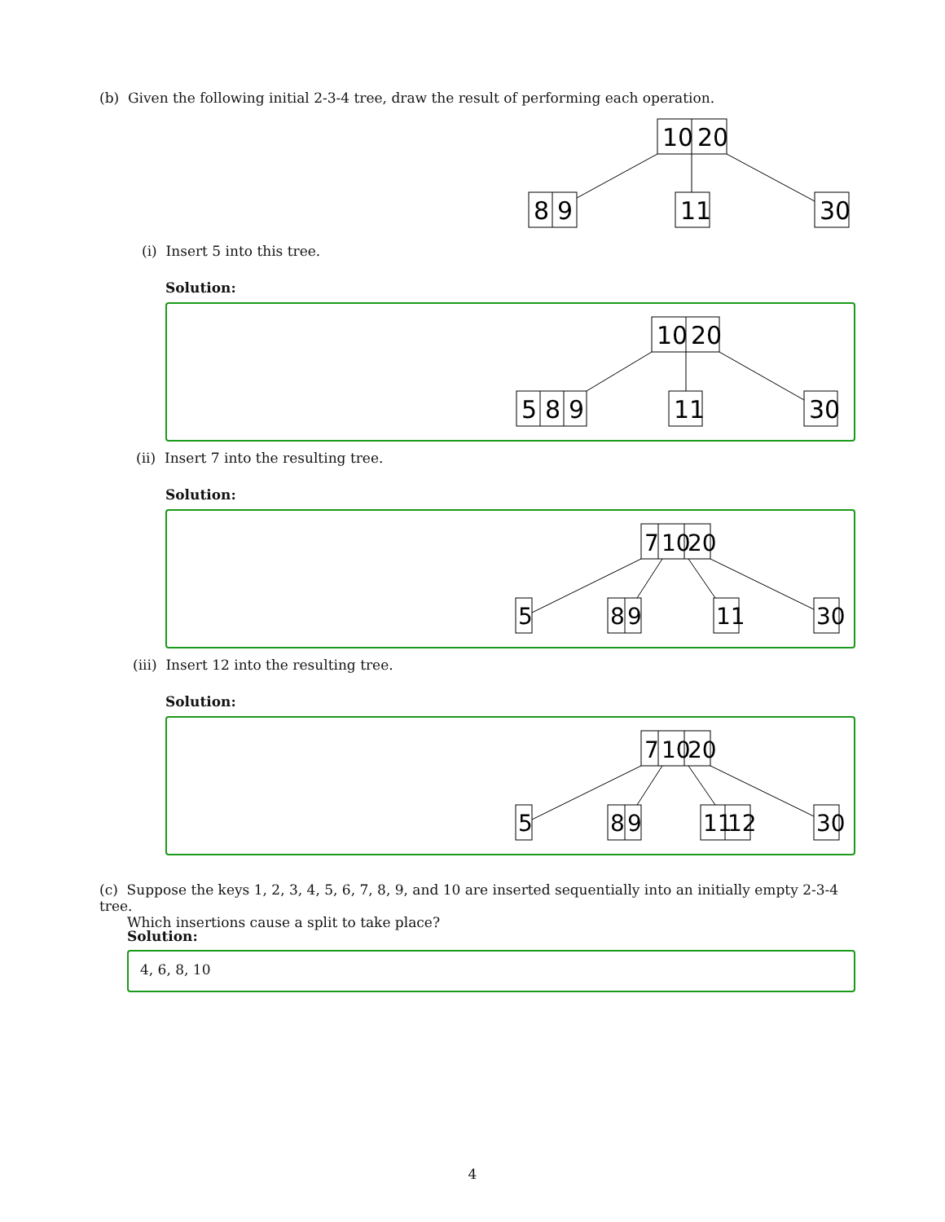(b) Given the following initial 2-3-4 tree, draw the result of performing each operation.
10
20
8
9
11
30
(i) Insert 5 into this tree.
Solution:
10
20
5
8
9
11
30
(ii) Insert 7 into the resulting tree.
Solution:
7
10
20
5
8
9
11
30
(iii) Insert 12 into the resulting tree.
Solution:
7
10
20
5
8
9
11
12
30
(c) Suppose the keys 1, 2, 3, 4, 5, 6, 7, 8, 9, and 10 are inserted sequentially into an initially empty 2-3-4 tree.
Which insertions cause a split to take place?
Solution:
4, 6, 8, 10
4